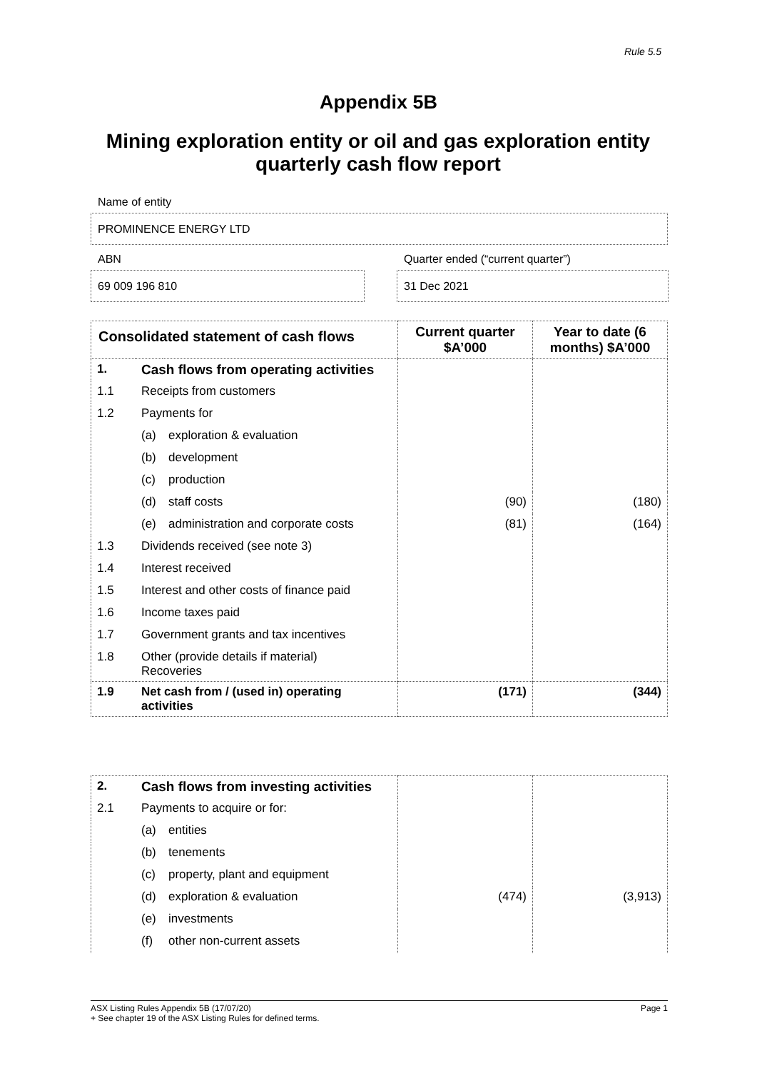Rule 5.5
Appendix 5B
Mining exploration entity or oil and gas exploration entity quarterly cash flow report
Name of entity
PROMINENCE ENERGY LTD
ABN
Quarter ended (“current quarter”)
69 009 196 810 31 Dec 2021
| Consolidated statement of cash flows | | | Current quarter $A’000 | Year to date (6 months) $A’000 |
| --- | --- | --- | --- | --- |
| 1. | Cash flows from operating activities | | | |
| 1.1 | Receipts from customers | | | |
| 1.2 | Payments for | | | |
| | (a) | exploration & evaluation | | |
| | (b) | development | | |
| | (c) | production | | |
| | (d) | staff costs | (90) | (180) |
| | (e) | administration and corporate costs | (81) | (164) |
| 1.3 | Dividends received (see note 3) | | | |
| 1.4 | Interest received | | | |
| 1.5 | Interest and other costs of finance paid | | | |
| 1.6 | Income taxes paid | | | |
| 1.7 | Government grants and tax incentives | | | |
| 1.8 | Other (provide details if material) Recoveries | | | |
| 1.9 | Net cash from / (used in) operating activities | | (171) | (344) |
| 2. | Cash flows from investing activities | | | |
| 2.1 | Payments to acquire or for: | | | |
| | (a) | entities | | |
| | (b) | tenements | | |
| | (c) | property, plant and equipment | | |
| | (d) | exploration & evaluation | (474) | (3,913) |
| | (e) | investments | | |
| | (f) | other non-current assets | | |
ASX Listing Rules Appendix 5B (17/07/20) Page 1
+ See chapter 19 of the ASX Listing Rules for defined terms.